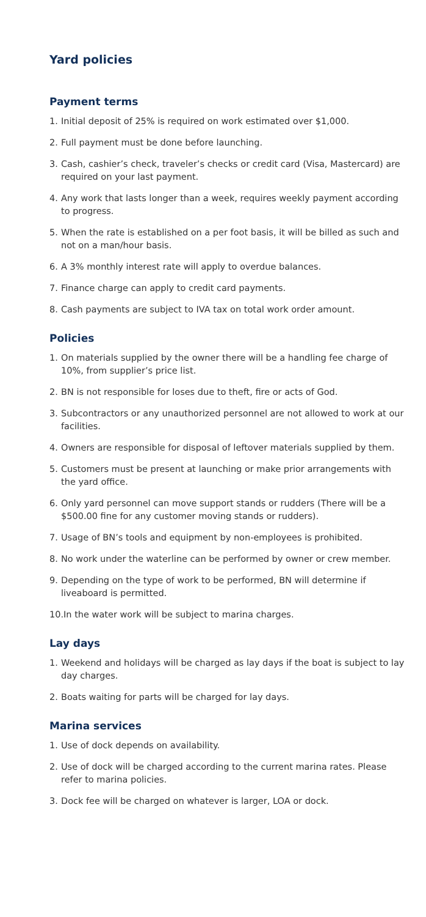Yard policies
Payment terms
1. Initial deposit of 25% is required on work estimated over $1,000.
2. Full payment must be done before launching.
3. Cash, cashier’s check, traveler’s checks or credit card (Visa, Mastercard) are required on your last payment.
4. Any work that lasts longer than a week, requires weekly payment according to progress.
5. When the rate is established on a per foot basis, it will be billed as such and not on a man/hour basis.
6. A 3% monthly interest rate will apply to overdue balances.
7. Finance charge can apply to credit card payments.
8. Cash payments are subject to IVA tax on total work order amount.
Policies
1. On materials supplied by the owner there will be a handling fee charge of 10%, from supplier’s price list.
2. BN is not responsible for loses due to theft, fire or acts of God.
3. Subcontractors or any unauthorized personnel are not allowed to work at our facilities.
4. Owners are responsible for disposal of leftover materials supplied by them.
5. Customers must be present at launching or make prior arrangements with the yard office.
6. Only yard personnel can move support stands or rudders (There will be a $500.00 fine for any customer moving stands or rudders).
7. Usage of BN’s tools and equipment by non-employees is prohibited.
8. No work under the waterline can be performed by owner or crew member.
9. Depending on the type of work to be performed, BN will determine if liveaboard is permitted.
10.In the water work will be subject to marina charges.
Lay days
1. Weekend and holidays will be charged as lay days if the boat is subject to lay day charges.
2. Boats waiting for parts will be charged for lay days.
Marina services
1. Use of dock depends on availability.
2. Use of dock will be charged according to the current marina rates. Please refer to marina policies.
3. Dock fee will be charged on whatever is larger, LOA or dock.